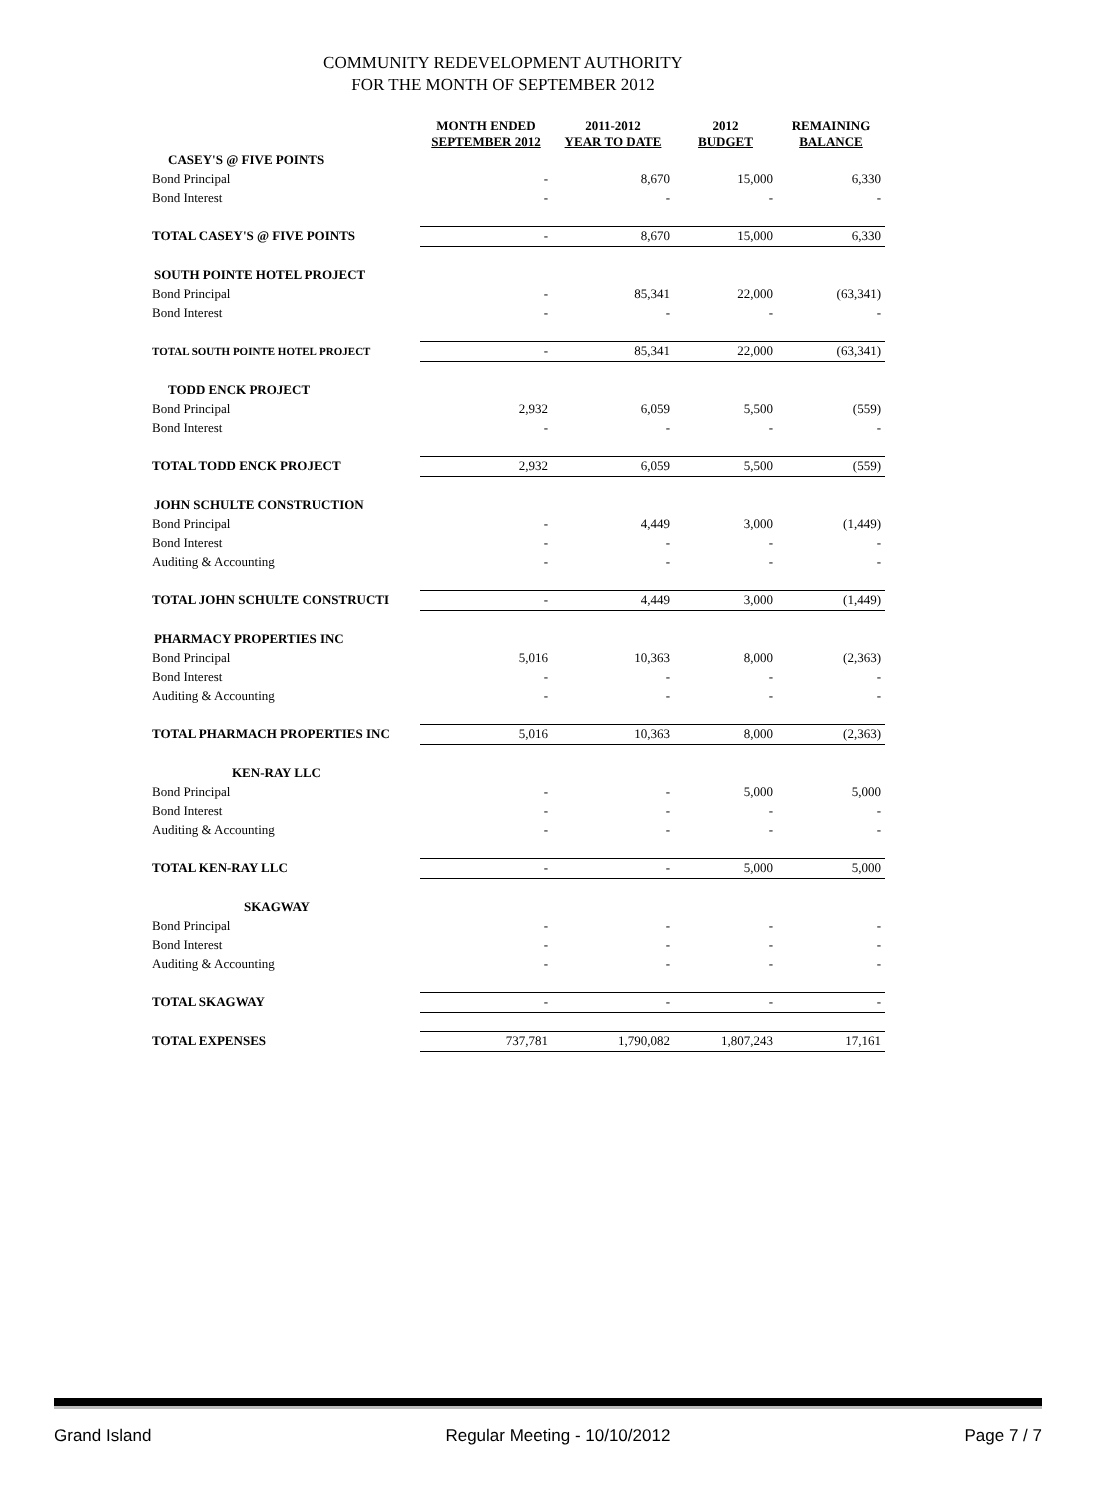COMMUNITY REDEVELOPMENT AUTHORITY
FOR THE MONTH OF SEPTEMBER 2012
| | MONTH ENDED SEPTEMBER 2012 | 2011-2012 YEAR TO DATE | 2012 BUDGET | REMAINING BALANCE |
| --- | --- | --- | --- | --- |
| CASEY'S @ FIVE POINTS | | | | |
| Bond Principal | - | 8,670 | 15,000 | 6,330 |
| Bond Interest | - | - | - | - |
| TOTAL CASEY'S @ FIVE POINTS | - | 8,670 | 15,000 | 6,330 |
| SOUTH POINTE HOTEL PROJECT | | | | |
| Bond Principal | - | 85,341 | 22,000 | (63,341) |
| Bond Interest | - | - | - | - |
| TOTAL SOUTH POINTE HOTEL PROJECT | - | 85,341 | 22,000 | (63,341) |
| TODD ENCK PROJECT | | | | |
| Bond Principal | 2,932 | 6,059 | 5,500 | (559) |
| Bond Interest | - | - | - | - |
| TOTAL TODD ENCK PROJECT | 2,932 | 6,059 | 5,500 | (559) |
| JOHN SCHULTE CONSTRUCTION | | | | |
| Bond Principal | - | 4,449 | 3,000 | (1,449) |
| Bond Interest | - | - | - | - |
| Auditing & Accounting | - | - | - | - |
| TOTAL JOHN SCHULTE CONSTRUCTI | - | 4,449 | 3,000 | (1,449) |
| PHARMACY PROPERTIES INC | | | | |
| Bond Principal | 5,016 | 10,363 | 8,000 | (2,363) |
| Bond Interest | - | - | - | - |
| Auditing & Accounting | - | - | - | - |
| TOTAL PHARMACH PROPERTIES INC | 5,016 | 10,363 | 8,000 | (2,363) |
| KEN-RAY LLC | | | | |
| Bond Principal | - | - | 5,000 | 5,000 |
| Bond Interest | - | - | - | - |
| Auditing & Accounting | - | - | - | - |
| TOTAL KEN-RAY LLC | - | - | 5,000 | 5,000 |
| SKAGWAY | | | | |
| Bond Principal | - | - | - | - |
| Bond Interest | - | - | - | - |
| Auditing & Accounting | - | - | - | - |
| TOTAL SKAGWAY | - | - | - | - |
| TOTAL EXPENSES | 737,781 | 1,790,082 | 1,807,243 | 17,161 |
Grand Island Regular Meeting - 10/10/2012 Page 7 / 7